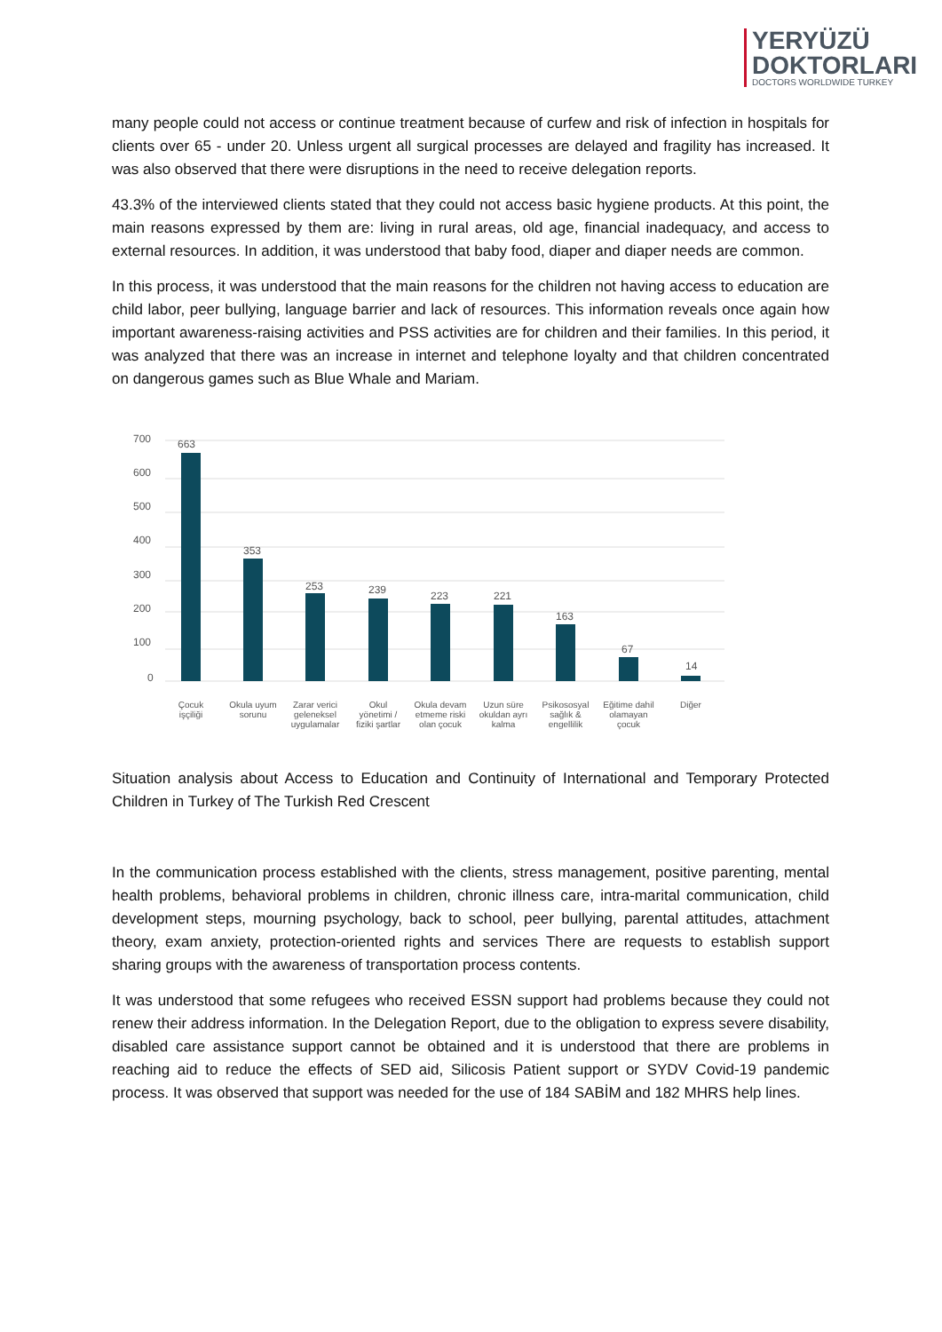YERYÜZÜ
DOKTORLARI
DOCTORS WORLDWIDE TURKEY
many people could not access or continue treatment because of curfew and risk of infection in hospitals for clients over 65 - under 20. Unless urgent all surgical processes are delayed and fragility has increased. It was also observed that there were disruptions in the need to receive delegation reports.
43.3% of the interviewed clients stated that they could not access basic hygiene products. At this point, the main reasons expressed by them are: living in rural areas, old age, financial inadequacy, and access to external resources. In addition, it was understood that baby food, diaper and diaper needs are common.
In this process, it was understood that the main reasons for the children not having access to education are child labor, peer bullying, language barrier and lack of resources. This information reveals once again how important awareness-raising activities and PSS activities are for children and their families. In this period, it was analyzed that there was an increase in internet and telephone loyalty and that children concentrated on dangerous games such as Blue Whale and Mariam.
700
600
500
400
300
200
100
0
663
353
253
239
223
221
163
67
14
Çocuk
işçiliği
Okula uyum
sorunu
Zarar verici
geleneksel
uygulamalar
Okul
yönetimi /
fiziki şartlar
Okula devam
etmeme riski
olan çocuk
Uzun süre
okuldan ayrı
kalma
Psikososyal
sağlık &
engellilik
Eğitime dahil
olamayan
çocuk
Diğer
Situation analysis about Access to Education and Continuity of International and Temporary Protected Children in Turkey of The Turkish Red Crescent
In the communication process established with the clients, stress management, positive parenting, mental health problems, behavioral problems in children, chronic illness care, intra-marital communication, child development steps, mourning psychology, back to school, peer bullying, parental attitudes, attachment theory, exam anxiety, protection-oriented rights and services There are requests to establish support sharing groups with the awareness of transportation process contents.
It was understood that some refugees who received ESSN support had problems because they could not renew their address information. In the Delegation Report, due to the obligation to express severe disability, disabled care assistance support cannot be obtained and it is understood that there are problems in reaching aid to reduce the effects of SED aid, Silicosis Patient support or SYDV Covid-19 pandemic process. It was observed that support was needed for the use of 184 SABİM and 182 MHRS help lines.